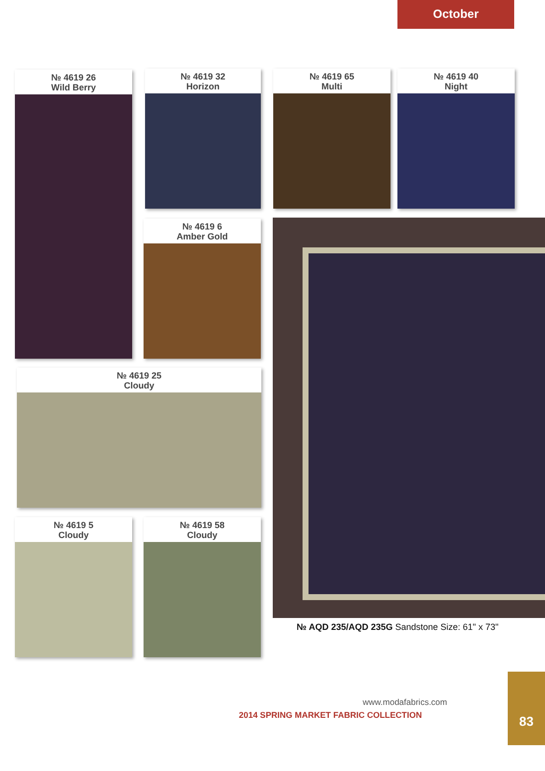October
№ 4619 26
Wild Berry
№ 4619 32
Horizon
№ 4619 65
Multi
№ 4619 40
Night
№ 4619 6
Amber Gold
№ 4619 25
Cloudy
№ 4619 5
Cloudy
№ 4619 58
Cloudy
№ AQD 235/AQD 235G Sandstone Size: 61" x 73"
www.modafabrics.com
2014 SPRING MARKET FABRIC COLLECTION
83